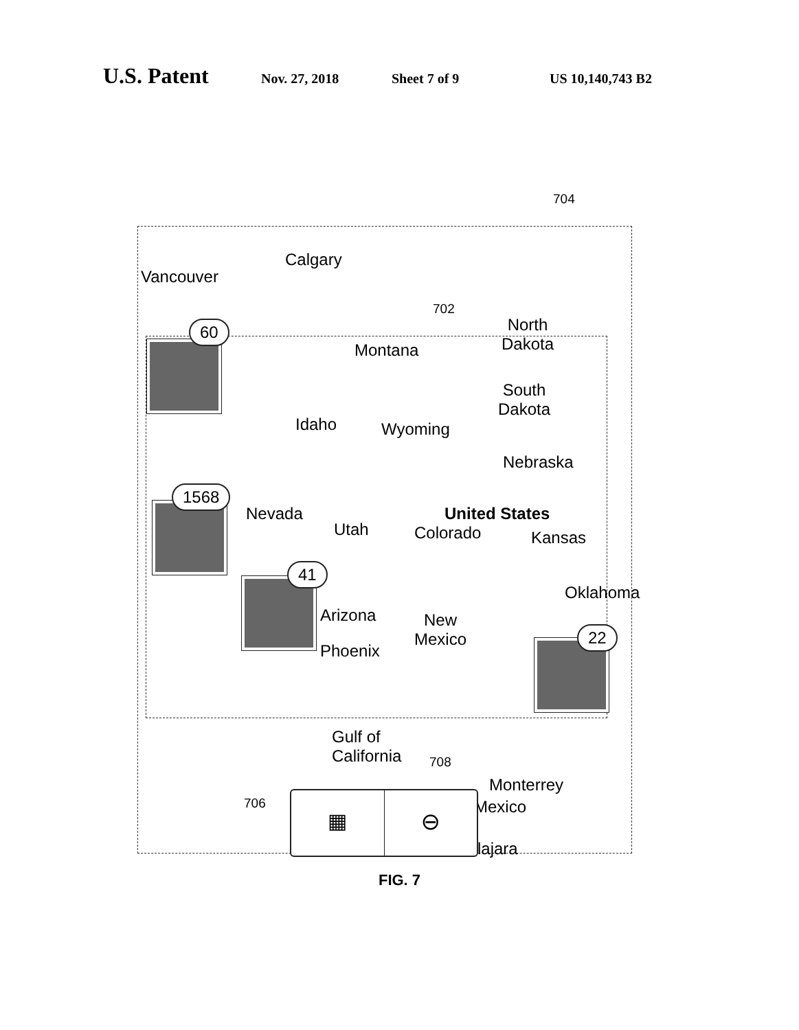U.S. Patent Nov. 27, 2018 Sheet 7 of 9 US 10,140,743 B2
704
Calgary
Vancouver
702
Montana
North
Dakota
South
Dakota
Idaho Wyoming
Nebraska
Nevada
Utah
United States
Colorado Kansas
Oklahoma
Arizona
Phoenix
New
Mexico
Gulf of
California
708
Monterrey
Mexico
lajara
706
60
1568
41
22
▦ ⊖
FIG. 7